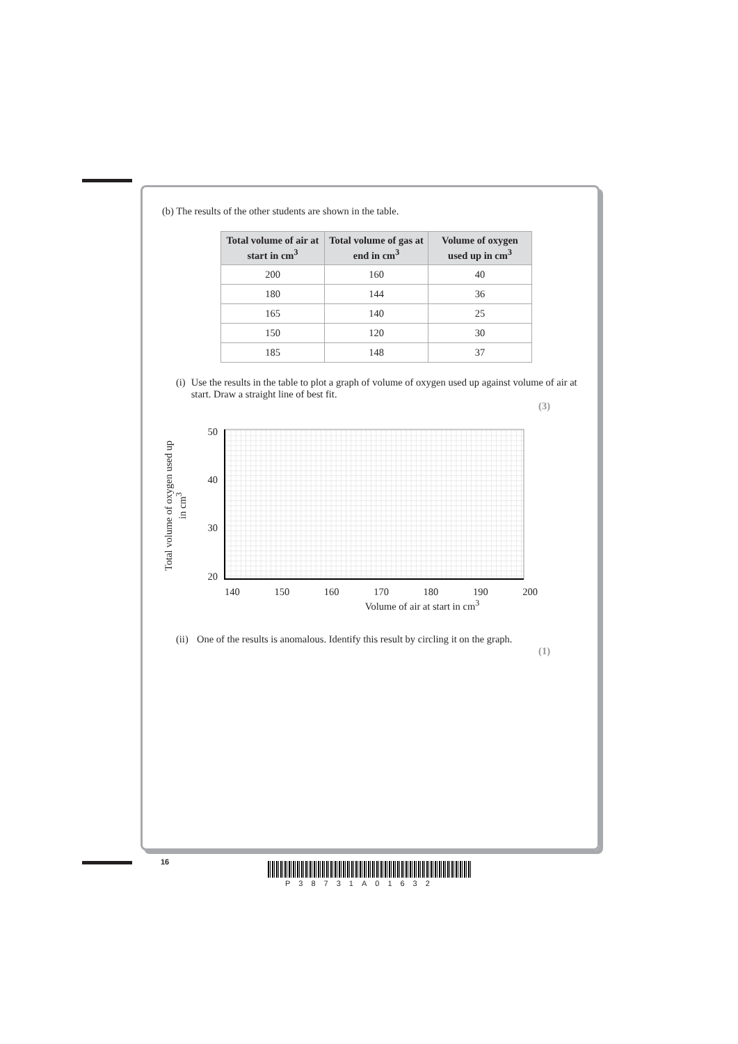(b) The results of the other students are shown in the table.
| Total volume of air at start in cm<sup>3</sup> | Total volume of gas at end in cm<sup>3</sup> | Volume of oxygen used up in cm<sup>3</sup> |
| --- | --- | --- |
| 200 | 160 | 40 |
| 180 | 144 | 36 |
| 165 | 140 | 25 |
| 150 | 120 | 30 |
| 185 | 148 | 37 |
(i) Use the results in the table to plot a graph of volume of oxygen used up against volume of air at start. Draw a straight line of best fit.
(3)
Total volume of oxygen used up
in cm<sup>3</sup>
50
40
30
20
140 150 160 170 180 190 200
Volume of air at start in cm<sup>3</sup>
(ii) One of the results is anomalous. Identify this result by circling it on the graph.
(1)
16
P38731A01632